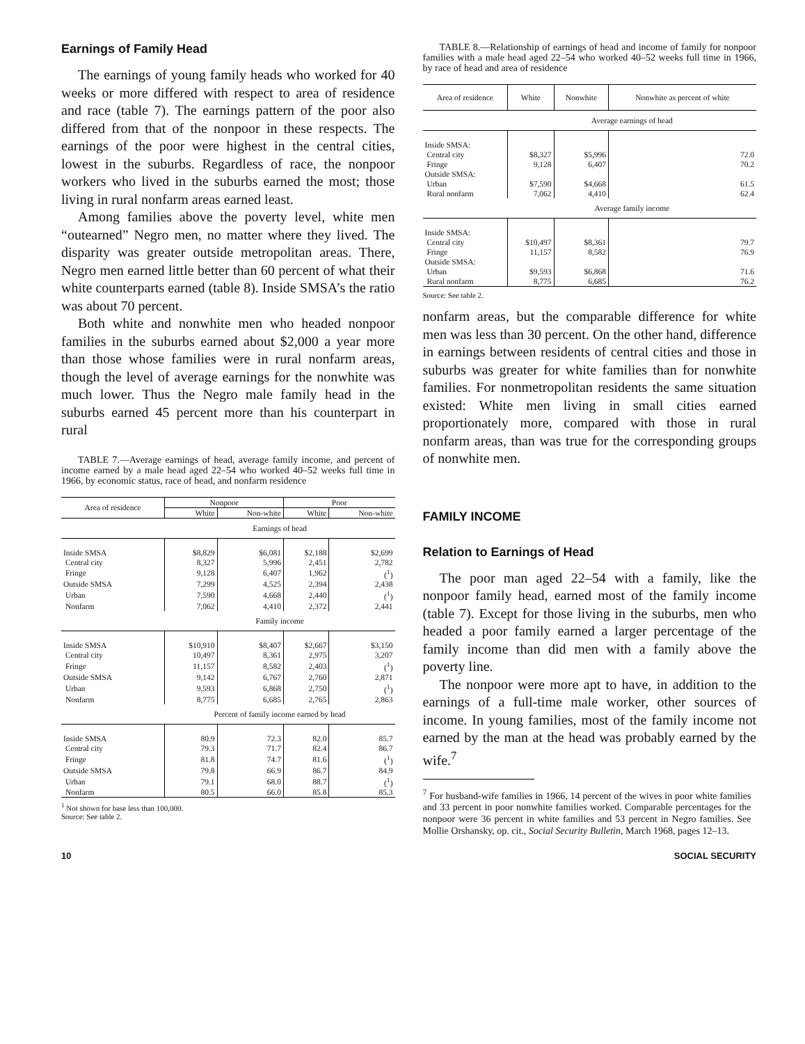Earnings of Family Head
The earnings of young family heads who worked for 40 weeks or more differed with respect to area of residence and race (table 7). The earnings pattern of the poor also differed from that of the nonpoor in these respects. The earnings of the poor were highest in the central cities, lowest in the suburbs. Regardless of race, the nonpoor workers who lived in the suburbs earned the most; those living in rural nonfarm areas earned least.
Among families above the poverty level, white men “outearned” Negro men, no matter where they lived. The disparity was greater outside metropolitan areas. There, Negro men earned little better than 60 percent of what their white counterparts earned (table 8). Inside SMSA’s the ratio was about 70 percent.
Both white and nonwhite men who headed nonpoor families in the suburbs earned about $2,000 a year more than those whose families were in rural nonfarm areas, though the level of average earnings for the nonwhite was much lower. Thus the Negro male family head in the suburbs earned 45 percent more than his counterpart in rural
TABLE 7.—Average earnings of head, average family income, and percent of income earned by a male head aged 22–54 who worked 40–52 weeks full time in 1966, by economic status, race of head, and nonfarm residence
| Area of residence | Nonpoor | | Poor | |
| --- | --- | --- | --- | --- |
| | White | Non-white | White | Non-white |
| | Earnings of head | | | |
| Inside SMSA | $8,829 | $6,081 | $2,188 | $2,699 |
| Central city | 8,327 | 5,996 | 2,451 | 2,782 |
| Fringe | 9,128 | 6,407 | 1,962 | (<sup>1</sup>) |
| Outside SMSA | 7,299 | 4,525 | 2,394 | 2,438 |
| Urban | 7,590 | 4,668 | 2,440 | (<sup>1</sup>) |
| Nonfarm | 7,062 | 4,410 | 2,372 | 2,441 |
| | Family income | | | |
| Inside SMSA | $10,910 | $8,407 | $2,667 | $3,150 |
| Central city | 10,497 | 8,361 | 2,975 | 3,207 |
| Fringe | 11,157 | 8,582 | 2,403 | (<sup>1</sup>) |
| Outside SMSA | 9,142 | 6,767 | 2,760 | 2,871 |
| Urban | 9,593 | 6,868 | 2,750 | (<sup>1</sup>) |
| Nonfarm | 8,775 | 6,685 | 2,765 | 2,863 |
| | Percent of family income earned by head | | | |
| Inside SMSA | 80.9 | 72.3 | 82.0 | 85.7 |
| Central city | 79.3 | 71.7 | 82.4 | 86.7 |
| Fringe | 81.8 | 74.7 | 81.6 | (<sup>1</sup>) |
| Outside SMSA | 79.8 | 66.9 | 86.7 | 84.9 |
| Urban | 79.1 | 68.0 | 88.7 | (<sup>1</sup>) |
| Nonfarm | 80.5 | 66.0 | 85.8 | 85.3 |
<sup>1</sup> Not shown for base less than 100,000.
Source: See table 2.
TABLE 8.—Relationship of earnings of head and income of family for nonpoor families with a male head aged 22–54 who worked 40–52 weeks full time in 1966, by race of head and area of residence
| Area of residence | White | Nonwhite | Nonwhite as percent of white |
| --- | --- | --- | --- |
| | Average earnings of head | | |
| Inside SMSA: | | | |
| Central city | $8,327 | $5,996 | 72.0 |
| Fringe | 9,128 | 6,407 | 70.2 |
| Outside SMSA: | | | |
| Urban | $7,590 | $4,668 | 61.5 |
| Rural nonfarm | 7,062 | 4,410 | 62.4 |
| | Average family income | | |
| Inside SMSA: | | | |
| Central city | $10,497 | $8,361 | 79.7 |
| Fringe | 11,157 | 8,582 | 76.9 |
| Outside SMSA: | | | |
| Urban | $9,593 | $6,868 | 71.6 |
| Rural nonfarm | 8,775 | 6,685 | 76.2 |
Source: See table 2.
nonfarm areas, but the comparable difference for white men was less than 30 percent. On the other hand, difference in earnings between residents of central cities and those in suburbs was greater for white families than for nonwhite families. For nonmetropolitan residents the same situation existed: White men living in small cities earned proportionately more, compared with those in rural nonfarm areas, than was true for the corresponding groups of nonwhite men.
FAMILY INCOME
Relation to Earnings of Head
The poor man aged 22–54 with a family, like the nonpoor family head, earned most of the family income (table 7). Except for those living in the suburbs, men who headed a poor family earned a larger percentage of the family income than did men with a family above the poverty line.
The nonpoor were more apt to have, in addition to the earnings of a full-time male worker, other sources of income. In young families, most of the family income not earned by the man at the head was probably earned by the wife.<sup>7</sup>
<sup>7</sup> For husband-wife families in 1966, 14 percent of the wives in poor white families and 33 percent in poor nonwhite families worked. Comparable percentages for the nonpoor were 36 percent in white families and 53 percent in Negro families. See Mollie Orshansky, op. cit., Social Security Bulletin, March 1968, pages 12–13.
10 SOCIAL SECURITY